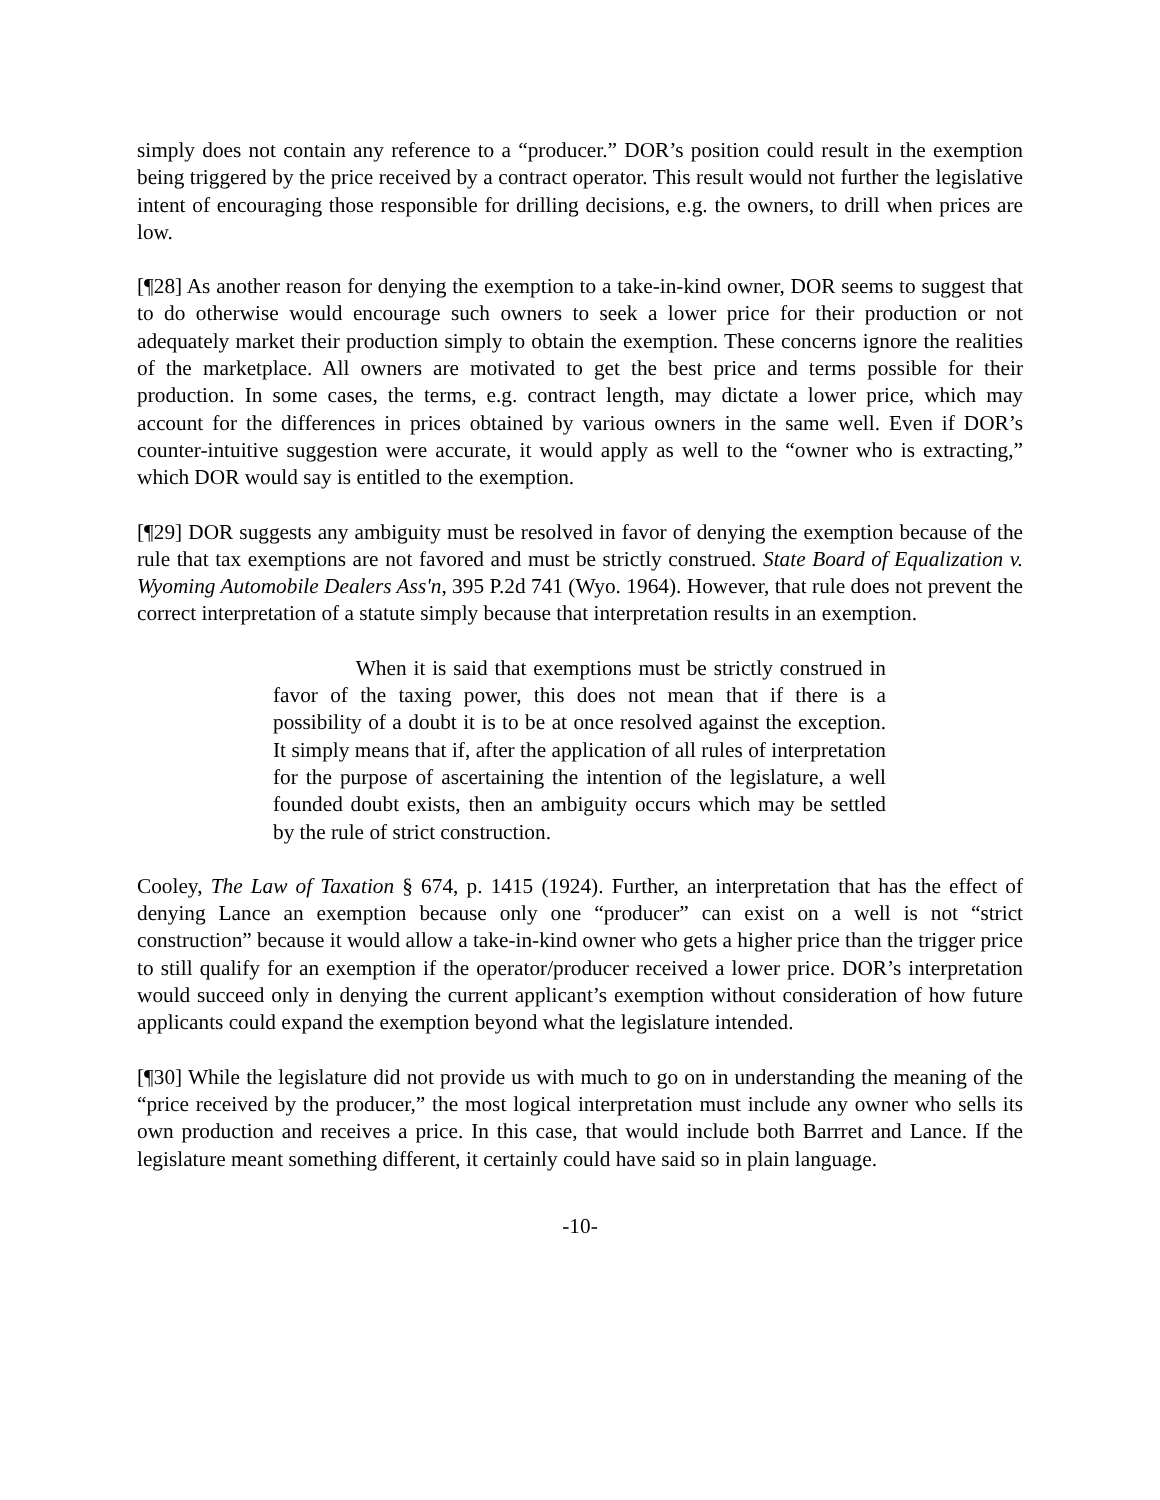simply does not contain any reference to a “producer.” DOR’s position could result in the exemption being triggered by the price received by a contract operator. This result would not further the legislative intent of encouraging those responsible for drilling decisions, e.g. the owners, to drill when prices are low.
[¶28] As another reason for denying the exemption to a take-in-kind owner, DOR seems to suggest that to do otherwise would encourage such owners to seek a lower price for their production or not adequately market their production simply to obtain the exemption. These concerns ignore the realities of the marketplace. All owners are motivated to get the best price and terms possible for their production. In some cases, the terms, e.g. contract length, may dictate a lower price, which may account for the differences in prices obtained by various owners in the same well. Even if DOR’s counter-intuitive suggestion were accurate, it would apply as well to the “owner who is extracting,” which DOR would say is entitled to the exemption.
[¶29] DOR suggests any ambiguity must be resolved in favor of denying the exemption because of the rule that tax exemptions are not favored and must be strictly construed. State Board of Equalization v. Wyoming Automobile Dealers Ass'n, 395 P.2d 741 (Wyo. 1964). However, that rule does not prevent the correct interpretation of a statute simply because that interpretation results in an exemption.
When it is said that exemptions must be strictly construed in favor of the taxing power, this does not mean that if there is a possibility of a doubt it is to be at once resolved against the exception. It simply means that if, after the application of all rules of interpretation for the purpose of ascertaining the intention of the legislature, a well founded doubt exists, then an ambiguity occurs which may be settled by the rule of strict construction.
Cooley, The Law of Taxation § 674, p. 1415 (1924). Further, an interpretation that has the effect of denying Lance an exemption because only one “producer” can exist on a well is not “strict construction” because it would allow a take-in-kind owner who gets a higher price than the trigger price to still qualify for an exemption if the operator/producer received a lower price. DOR’s interpretation would succeed only in denying the current applicant’s exemption without consideration of how future applicants could expand the exemption beyond what the legislature intended.
[¶30] While the legislature did not provide us with much to go on in understanding the meaning of the “price received by the producer,” the most logical interpretation must include any owner who sells its own production and receives a price. In this case, that would include both Barrret and Lance. If the legislature meant something different, it certainly could have said so in plain language.
-10-